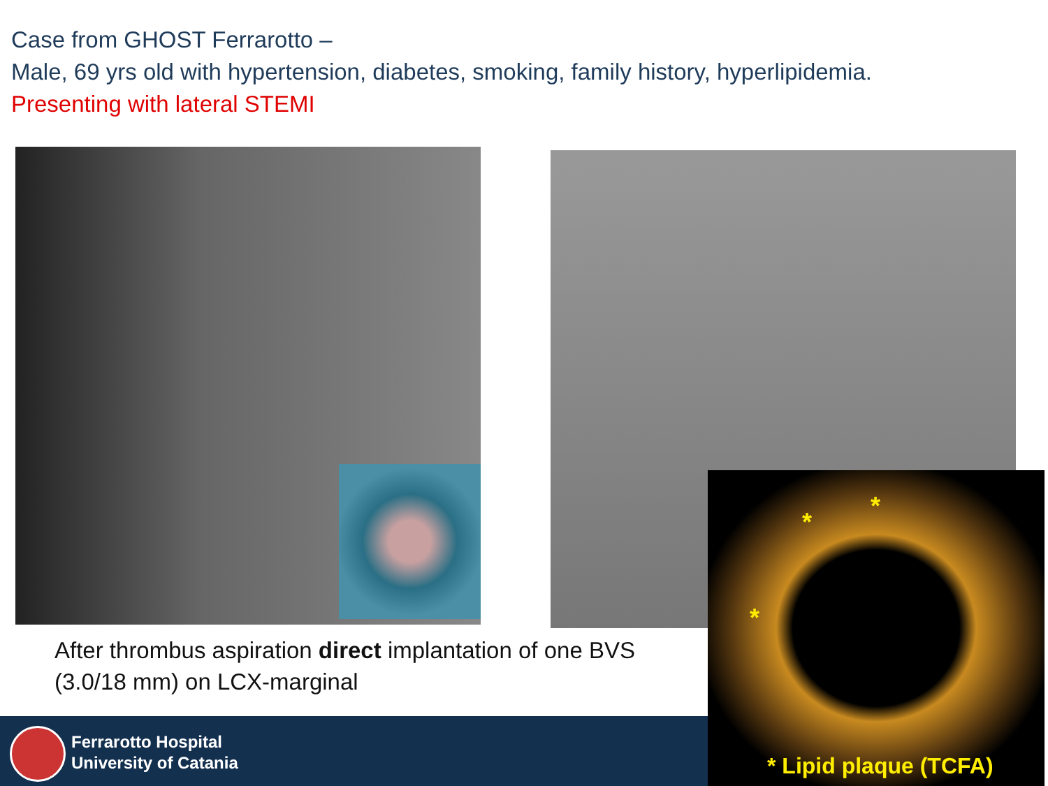Case from GHOST Ferrarotto –
Male, 69 yrs old with hypertension, diabetes, smoking, family history, hyperlipidemia.
Presenting with lateral STEMI
After thrombus aspiration direct implantation of one BVS
(3.0/18 mm) on LCX-marginal
Ferrarotto Hospital
University of Catania
*
*
*
* Lipid plaque (TCFA)